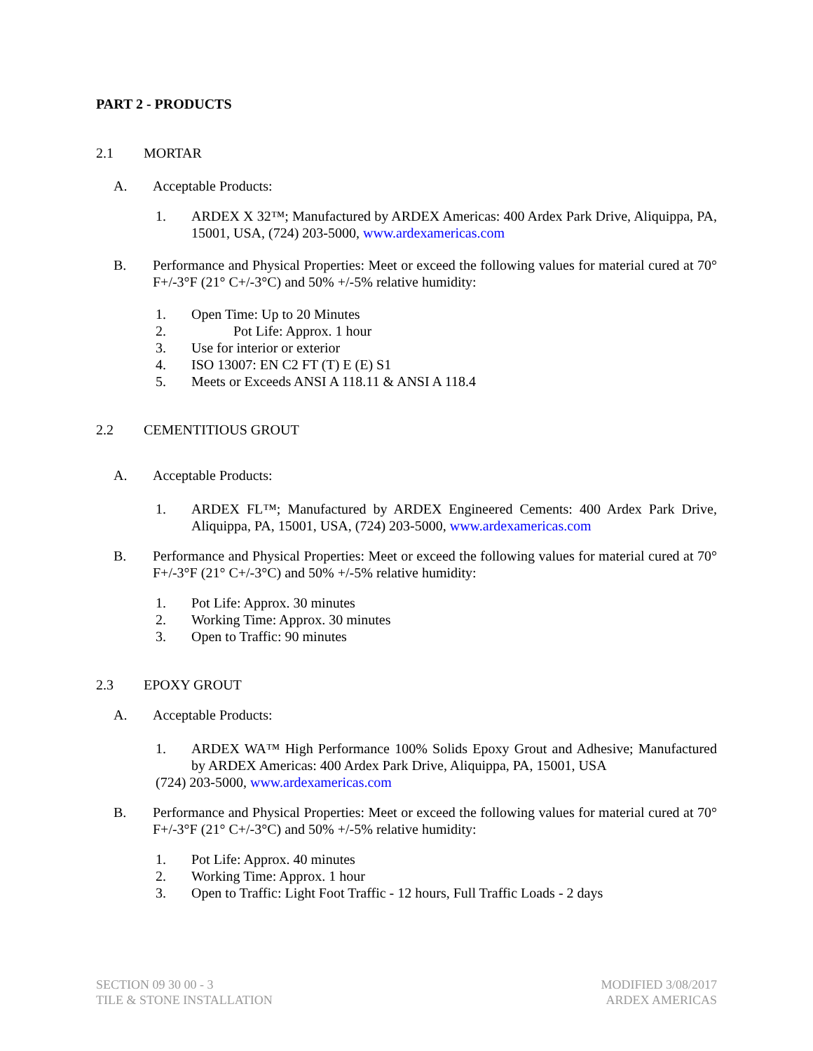PART 2 - PRODUCTS
2.1 MORTAR
A. Acceptable Products:
1. ARDEX X 32™; Manufactured by ARDEX Americas: 400 Ardex Park Drive, Aliquippa, PA, 15001, USA, (724) 203-5000, www.ardexamericas.com
B. Performance and Physical Properties: Meet or exceed the following values for material cured at 70° F+/-3°F (21° C+/-3°C) and 50% +/-5% relative humidity:
1. Open Time: Up to 20 Minutes
2. Pot Life: Approx. 1 hour
3. Use for interior or exterior
4. ISO 13007: EN C2 FT (T) E (E) S1
5. Meets or Exceeds ANSI A 118.11 & ANSI A 118.4
2.2 CEMENTITIOUS GROUT
A. Acceptable Products:
1. ARDEX FL™; Manufactured by ARDEX Engineered Cements: 400 Ardex Park Drive, Aliquippa, PA, 15001, USA, (724) 203-5000, www.ardexamericas.com
B. Performance and Physical Properties: Meet or exceed the following values for material cured at 70° F+/-3°F (21° C+/-3°C) and 50% +/-5% relative humidity:
1. Pot Life: Approx. 30 minutes
2. Working Time: Approx. 30 minutes
3. Open to Traffic: 90 minutes
2.3 EPOXY GROUT
A. Acceptable Products:
1. ARDEX WA™ High Performance 100% Solids Epoxy Grout and Adhesive; Manufactured by ARDEX Americas: 400 Ardex Park Drive, Aliquippa, PA, 15001, USA
(724) 203-5000, www.ardexamericas.com
B. Performance and Physical Properties: Meet or exceed the following values for material cured at 70° F+/-3°F (21° C+/-3°C) and 50% +/-5% relative humidity:
1. Pot Life: Approx. 40 minutes
2. Working Time: Approx. 1 hour
3. Open to Traffic: Light Foot Traffic - 12 hours, Full Traffic Loads - 2 days
SECTION 09 30 00 - 3
TILE & STONE INSTALLATION
MODIFIED 3/08/2017
ARDEX AMERICAS